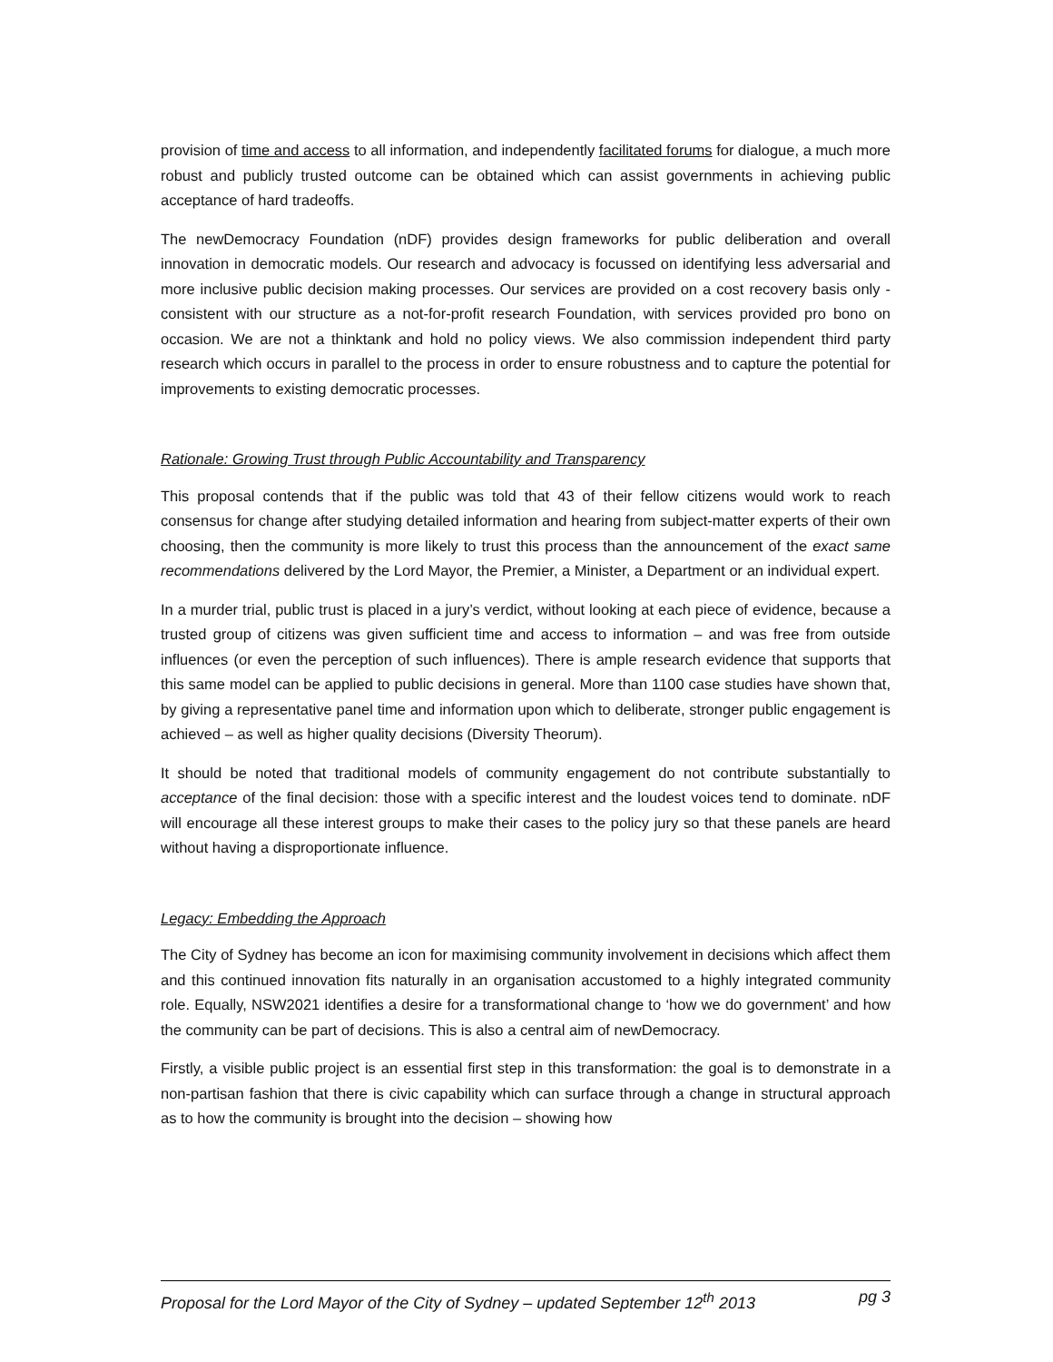provision of time and access to all information, and independently facilitated forums for dialogue, a much more robust and publicly trusted outcome can be obtained which can assist governments in achieving public acceptance of hard tradeoffs.
The newDemocracy Foundation (nDF) provides design frameworks for public deliberation and overall innovation in democratic models. Our research and advocacy is focussed on identifying less adversarial and more inclusive public decision making processes. Our services are provided on a cost recovery basis only - consistent with our structure as a not-for-profit research Foundation, with services provided pro bono on occasion. We are not a thinktank and hold no policy views. We also commission independent third party research which occurs in parallel to the process in order to ensure robustness and to capture the potential for improvements to existing democratic processes.
Rationale: Growing Trust through Public Accountability and Transparency
This proposal contends that if the public was told that 43 of their fellow citizens would work to reach consensus for change after studying detailed information and hearing from subject-matter experts of their own choosing, then the community is more likely to trust this process than the announcement of the exact same recommendations delivered by the Lord Mayor, the Premier, a Minister, a Department or an individual expert.
In a murder trial, public trust is placed in a jury’s verdict, without looking at each piece of evidence, because a trusted group of citizens was given sufficient time and access to information – and was free from outside influences (or even the perception of such influences). There is ample research evidence that supports that this same model can be applied to public decisions in general. More than 1100 case studies have shown that, by giving a representative panel time and information upon which to deliberate, stronger public engagement is achieved – as well as higher quality decisions (Diversity Theorum).
It should be noted that traditional models of community engagement do not contribute substantially to acceptance of the final decision: those with a specific interest and the loudest voices tend to dominate. nDF will encourage all these interest groups to make their cases to the policy jury so that these panels are heard without having a disproportionate influence.
Legacy: Embedding the Approach
The City of Sydney has become an icon for maximising community involvement in decisions which affect them and this continued innovation fits naturally in an organisation accustomed to a highly integrated community role. Equally, NSW2021 identifies a desire for a transformational change to ‘how we do government’ and how the community can be part of decisions. This is also a central aim of newDemocracy.
Firstly, a visible public project is an essential first step in this transformation: the goal is to demonstrate in a non-partisan fashion that there is civic capability which can surface through a change in structural approach as to how the community is brought into the decision – showing how
Proposal for the Lord Mayor of the City of Sydney – updated September 12<sup>th</sup> 2013 pg 3